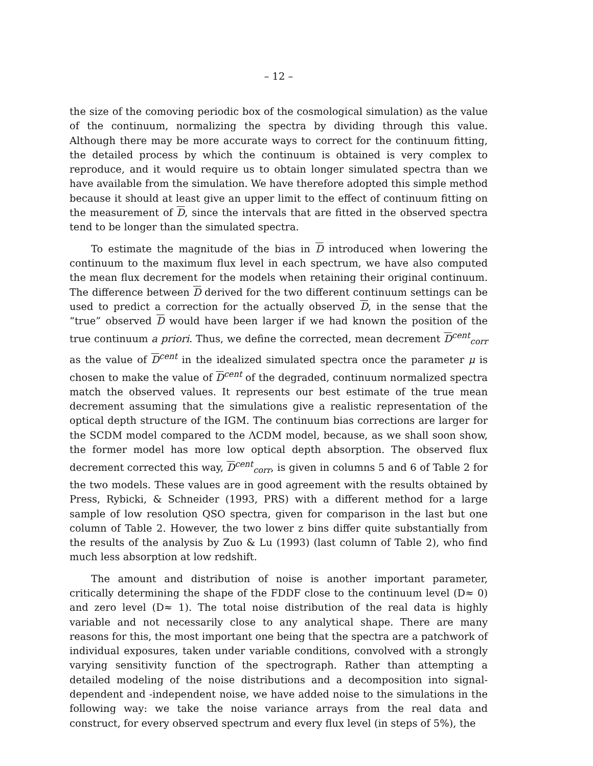– 12 –
the size of the comoving periodic box of the cosmological simulation) as the value of the continuum, normalizing the spectra by dividing through this value. Although there may be more accurate ways to correct for the continuum fitting, the detailed process by which the continuum is obtained is very complex to reproduce, and it would require us to obtain longer simulated spectra than we have available from the simulation. We have therefore adopted this simple method because it should at least give an upper limit to the effect of continuum fitting on the measurement of D, since the intervals that are fitted in the observed spectra tend to be longer than the simulated spectra.
To estimate the magnitude of the bias in D introduced when lowering the continuum to the maximum flux level in each spectrum, we have also computed the mean flux decrement for the models when retaining their original continuum. The difference between D derived for the two different continuum settings can be used to predict a correction for the actually observed D, in the sense that the “true” observed D would have been larger if we had known the position of the true continuum a priori. Thus, we define the corrected, mean decrement D<sup>cent</sup><sub>corr</sub> as the value of D<sup>cent</sup> in the idealized simulated spectra once the parameter μ is chosen to make the value of D<sup>cent</sup> of the degraded, continuum normalized spectra match the observed values. It represents our best estimate of the true mean decrement assuming that the simulations give a realistic representation of the optical depth structure of the IGM. The continuum bias corrections are larger for the SCDM model compared to the ΛCDM model, because, as we shall soon show, the former model has more low optical depth absorption. The observed flux decrement corrected this way, D<sup>cent</sup><sub>corr</sub>, is given in columns 5 and 6 of Table 2 for the two models. These values are in good agreement with the results obtained by Press, Rybicki, & Schneider (1993, PRS) with a different method for a large sample of low resolution QSO spectra, given for comparison in the last but one column of Table 2. However, the two lower z bins differ quite substantially from the results of the analysis by Zuo & Lu (1993) (last column of Table 2), who find much less absorption at low redshift.
The amount and distribution of noise is another important parameter, critically determining the shape of the FDDF close to the continuum level (D≈ 0) and zero level (D≈ 1). The total noise distribution of the real data is highly variable and not necessarily close to any analytical shape. There are many reasons for this, the most important one being that the spectra are a patchwork of individual exposures, taken under variable conditions, convolved with a strongly varying sensitivity function of the spectrograph. Rather than attempting a detailed modeling of the noise distributions and a decomposition into signal-dependent and -independent noise, we have added noise to the simulations in the following way: we take the noise variance arrays from the real data and construct, for every observed spectrum and every flux level (in steps of 5%), the